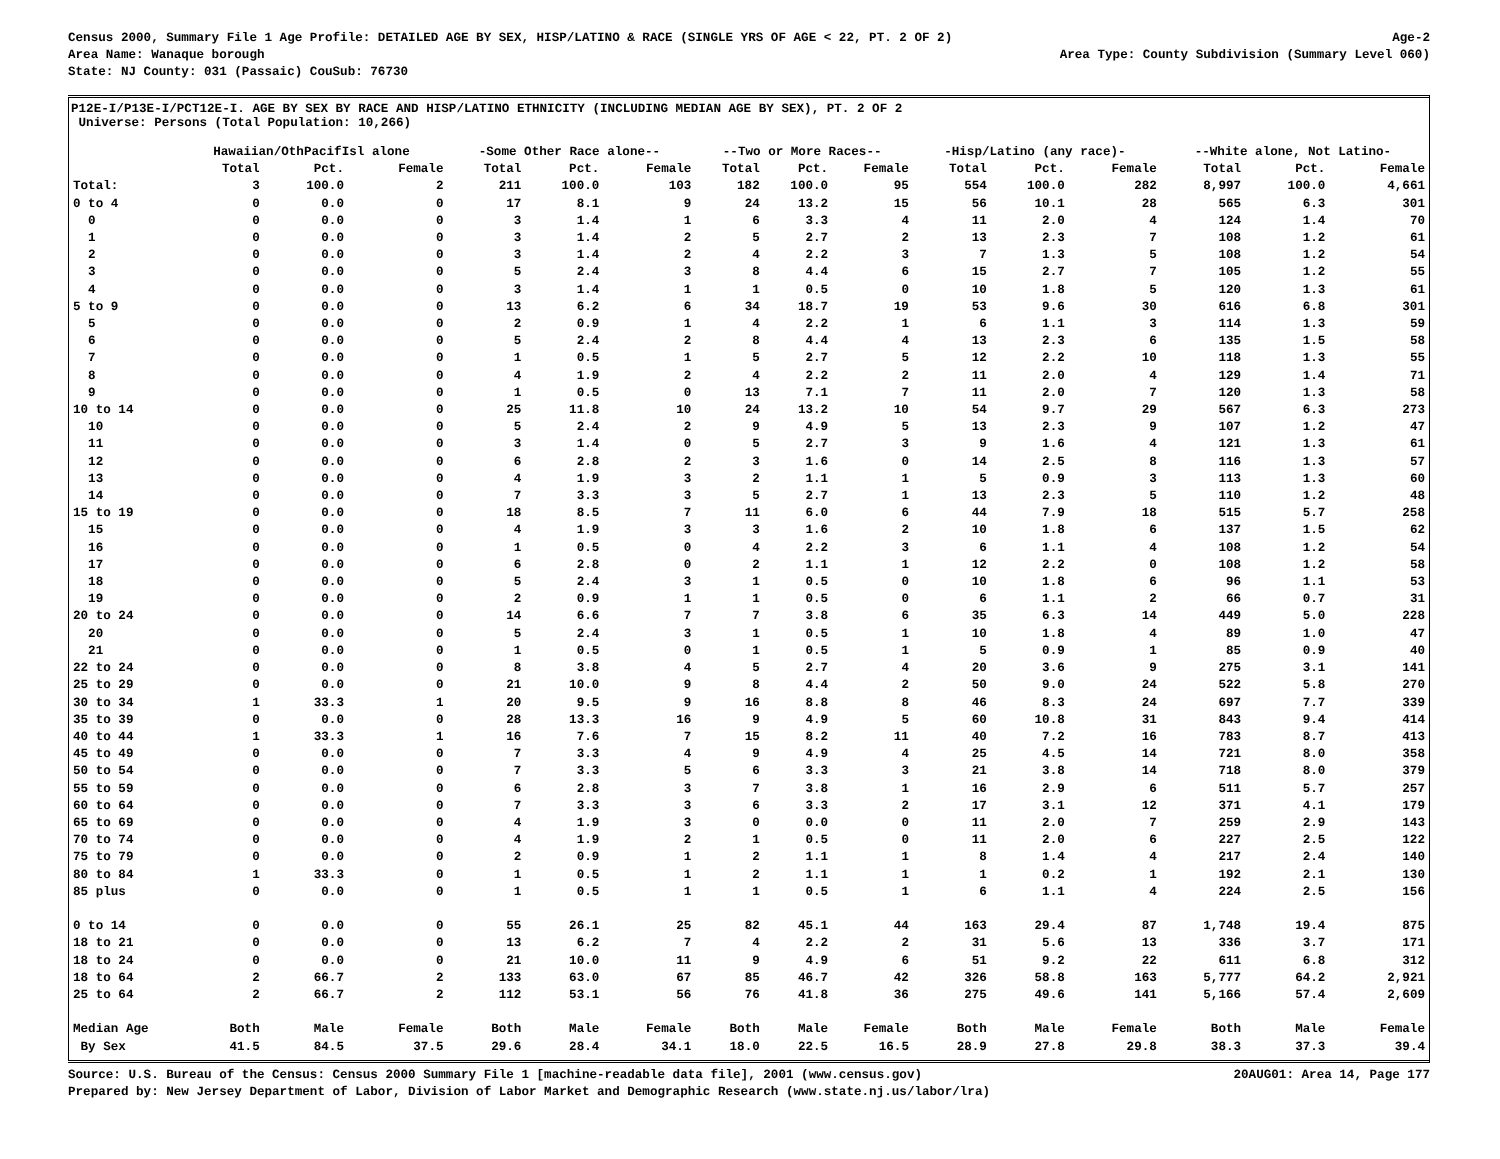Census 2000, Summary File 1 Age Profile: DETAILED AGE BY SEX, HISP/LATINO & RACE (SINGLE YRS OF AGE < 22, PT. 2 OF 2) Age-2
Area Name: Wanaque borough Area Type: County Subdivision (Summary Level 060)
State: NJ County: 031 (Passaic) CouSub: 76730
P12E-I/P13E-I/PCT12E-I. AGE BY SEX BY RACE AND HISP/LATINO ETHNICITY (INCLUDING MEDIAN AGE BY SEX), PT. 2 OF 2
Universe: Persons (Total Population: 10,266)
| | Hawaiian/OthPacifIsl alone | | | -Some Other Race alone-- | | | --Two or More Races-- | | | -Hisp/Latino (any race)- | | | --White alone, Not Latino- | | |
| --- | --- | --- | --- | --- | --- | --- | --- | --- | --- | --- | --- | --- | --- | --- | --- |
| | Total | Pct. | Female | Total | Pct. | Female | Total | Pct. | Female | Total | Pct. | Female | Total | Pct. | Female |
| Total: | 3 | 100.0 | 2 | 211 | 100.0 | 103 | 182 | 100.0 | 95 | 554 | 100.0 | 282 | 8,997 | 100.0 | 4,661 |
| 0 to 4 | 0 | 0.0 | 0 | 17 | 8.1 | 9 | 24 | 13.2 | 15 | 56 | 10.1 | 28 | 565 | 6.3 | 301 |
| 0 | 0 | 0.0 | 0 | 3 | 1.4 | 1 | 6 | 3.3 | 4 | 11 | 2.0 | 4 | 124 | 1.4 | 70 |
| 1 | 0 | 0.0 | 0 | 3 | 1.4 | 2 | 5 | 2.7 | 2 | 13 | 2.3 | 7 | 108 | 1.2 | 61 |
| 2 | 0 | 0.0 | 0 | 3 | 1.4 | 2 | 4 | 2.2 | 3 | 7 | 1.3 | 5 | 108 | 1.2 | 54 |
| 3 | 0 | 0.0 | 0 | 5 | 2.4 | 3 | 8 | 4.4 | 6 | 15 | 2.7 | 7 | 105 | 1.2 | 55 |
| 4 | 0 | 0.0 | 0 | 3 | 1.4 | 1 | 1 | 0.5 | 0 | 10 | 1.8 | 5 | 120 | 1.3 | 61 |
| 5 to 9 | 0 | 0.0 | 0 | 13 | 6.2 | 6 | 34 | 18.7 | 19 | 53 | 9.6 | 30 | 616 | 6.8 | 301 |
| 5 | 0 | 0.0 | 0 | 2 | 0.9 | 1 | 4 | 2.2 | 1 | 6 | 1.1 | 3 | 114 | 1.3 | 59 |
| 6 | 0 | 0.0 | 0 | 5 | 2.4 | 2 | 8 | 4.4 | 4 | 13 | 2.3 | 6 | 135 | 1.5 | 58 |
| 7 | 0 | 0.0 | 0 | 1 | 0.5 | 1 | 5 | 2.7 | 5 | 12 | 2.2 | 10 | 118 | 1.3 | 55 |
| 8 | 0 | 0.0 | 0 | 4 | 1.9 | 2 | 4 | 2.2 | 2 | 11 | 2.0 | 4 | 129 | 1.4 | 71 |
| 9 | 0 | 0.0 | 0 | 1 | 0.5 | 0 | 13 | 7.1 | 7 | 11 | 2.0 | 7 | 120 | 1.3 | 58 |
| 10 to 14 | 0 | 0.0 | 0 | 25 | 11.8 | 10 | 24 | 13.2 | 10 | 54 | 9.7 | 29 | 567 | 6.3 | 273 |
| 10 | 0 | 0.0 | 0 | 5 | 2.4 | 2 | 9 | 4.9 | 5 | 13 | 2.3 | 9 | 107 | 1.2 | 47 |
| 11 | 0 | 0.0 | 0 | 3 | 1.4 | 0 | 5 | 2.7 | 3 | 9 | 1.6 | 4 | 121 | 1.3 | 61 |
| 12 | 0 | 0.0 | 0 | 6 | 2.8 | 2 | 3 | 1.6 | 0 | 14 | 2.5 | 8 | 116 | 1.3 | 57 |
| 13 | 0 | 0.0 | 0 | 4 | 1.9 | 3 | 2 | 1.1 | 1 | 5 | 0.9 | 3 | 113 | 1.3 | 60 |
| 14 | 0 | 0.0 | 0 | 7 | 3.3 | 3 | 5 | 2.7 | 1 | 13 | 2.3 | 5 | 110 | 1.2 | 48 |
| 15 to 19 | 0 | 0.0 | 0 | 18 | 8.5 | 7 | 11 | 6.0 | 6 | 44 | 7.9 | 18 | 515 | 5.7 | 258 |
| 15 | 0 | 0.0 | 0 | 4 | 1.9 | 3 | 3 | 1.6 | 2 | 10 | 1.8 | 6 | 137 | 1.5 | 62 |
| 16 | 0 | 0.0 | 0 | 1 | 0.5 | 0 | 4 | 2.2 | 3 | 6 | 1.1 | 4 | 108 | 1.2 | 54 |
| 17 | 0 | 0.0 | 0 | 6 | 2.8 | 0 | 2 | 1.1 | 1 | 12 | 2.2 | 0 | 108 | 1.2 | 58 |
| 18 | 0 | 0.0 | 0 | 5 | 2.4 | 3 | 1 | 0.5 | 0 | 10 | 1.8 | 6 | 96 | 1.1 | 53 |
| 19 | 0 | 0.0 | 0 | 2 | 0.9 | 1 | 1 | 0.5 | 0 | 6 | 1.1 | 2 | 66 | 0.7 | 31 |
| 20 to 24 | 0 | 0.0 | 0 | 14 | 6.6 | 7 | 7 | 3.8 | 6 | 35 | 6.3 | 14 | 449 | 5.0 | 228 |
| 20 | 0 | 0.0 | 0 | 5 | 2.4 | 3 | 1 | 0.5 | 1 | 10 | 1.8 | 4 | 89 | 1.0 | 47 |
| 21 | 0 | 0.0 | 0 | 1 | 0.5 | 0 | 1 | 0.5 | 1 | 5 | 0.9 | 1 | 85 | 0.9 | 40 |
| 22 to 24 | 0 | 0.0 | 0 | 8 | 3.8 | 4 | 5 | 2.7 | 4 | 20 | 3.6 | 9 | 275 | 3.1 | 141 |
| 25 to 29 | 0 | 0.0 | 0 | 21 | 10.0 | 9 | 8 | 4.4 | 2 | 50 | 9.0 | 24 | 522 | 5.8 | 270 |
| 30 to 34 | 1 | 33.3 | 1 | 20 | 9.5 | 9 | 16 | 8.8 | 8 | 46 | 8.3 | 24 | 697 | 7.7 | 339 |
| 35 to 39 | 0 | 0.0 | 0 | 28 | 13.3 | 16 | 9 | 4.9 | 5 | 60 | 10.8 | 31 | 843 | 9.4 | 414 |
| 40 to 44 | 1 | 33.3 | 1 | 16 | 7.6 | 7 | 15 | 8.2 | 11 | 40 | 7.2 | 16 | 783 | 8.7 | 413 |
| 45 to 49 | 0 | 0.0 | 0 | 7 | 3.3 | 4 | 9 | 4.9 | 4 | 25 | 4.5 | 14 | 721 | 8.0 | 358 |
| 50 to 54 | 0 | 0.0 | 0 | 7 | 3.3 | 5 | 6 | 3.3 | 3 | 21 | 3.8 | 14 | 718 | 8.0 | 379 |
| 55 to 59 | 0 | 0.0 | 0 | 6 | 2.8 | 3 | 7 | 3.8 | 1 | 16 | 2.9 | 6 | 511 | 5.7 | 257 |
| 60 to 64 | 0 | 0.0 | 0 | 7 | 3.3 | 3 | 6 | 3.3 | 2 | 17 | 3.1 | 12 | 371 | 4.1 | 179 |
| 65 to 69 | 0 | 0.0 | 0 | 4 | 1.9 | 3 | 0 | 0.0 | 0 | 11 | 2.0 | 7 | 259 | 2.9 | 143 |
| 70 to 74 | 0 | 0.0 | 0 | 4 | 1.9 | 2 | 1 | 0.5 | 0 | 11 | 2.0 | 6 | 227 | 2.5 | 122 |
| 75 to 79 | 0 | 0.0 | 0 | 2 | 0.9 | 1 | 2 | 1.1 | 1 | 8 | 1.4 | 4 | 217 | 2.4 | 140 |
| 80 to 84 | 1 | 33.3 | 0 | 1 | 0.5 | 1 | 2 | 1.1 | 1 | 1 | 0.2 | 1 | 192 | 2.1 | 130 |
| 85 plus | 0 | 0.0 | 0 | 1 | 0.5 | 1 | 1 | 0.5 | 1 | 6 | 1.1 | 4 | 224 | 2.5 | 156 |
| 0 to 14 | 0 | 0.0 | 0 | 55 | 26.1 | 25 | 82 | 45.1 | 44 | 163 | 29.4 | 87 | 1,748 | 19.4 | 875 |
| 18 to 21 | 0 | 0.0 | 0 | 13 | 6.2 | 7 | 4 | 2.2 | 2 | 31 | 5.6 | 13 | 336 | 3.7 | 171 |
| 18 to 24 | 0 | 0.0 | 0 | 21 | 10.0 | 11 | 9 | 4.9 | 6 | 51 | 9.2 | 22 | 611 | 6.8 | 312 |
| 18 to 64 | 2 | 66.7 | 2 | 133 | 63.0 | 67 | 85 | 46.7 | 42 | 326 | 58.8 | 163 | 5,777 | 64.2 | 2,921 |
| 25 to 64 | 2 | 66.7 | 2 | 112 | 53.1 | 56 | 76 | 41.8 | 36 | 275 | 49.6 | 141 | 5,166 | 57.4 | 2,609 |
| Median Age | Both | Male | Female | Both | Male | Female | Both | Male | Female | Both | Male | Female | Both | Male | Female |
| By Sex | 41.5 | 84.5 | 37.5 | 29.6 | 28.4 | 34.1 | 18.0 | 22.5 | 16.5 | 28.9 | 27.8 | 29.8 | 38.3 | 37.3 | 39.4 |
Source: U.S. Bureau of the Census: Census 2000 Summary File 1 [machine-readable data file], 2001 (www.census.gov) 20AUG01: Area 14, Page 177
Prepared by: New Jersey Department of Labor, Division of Labor Market and Demographic Research (www.state.nj.us/labor/lra)